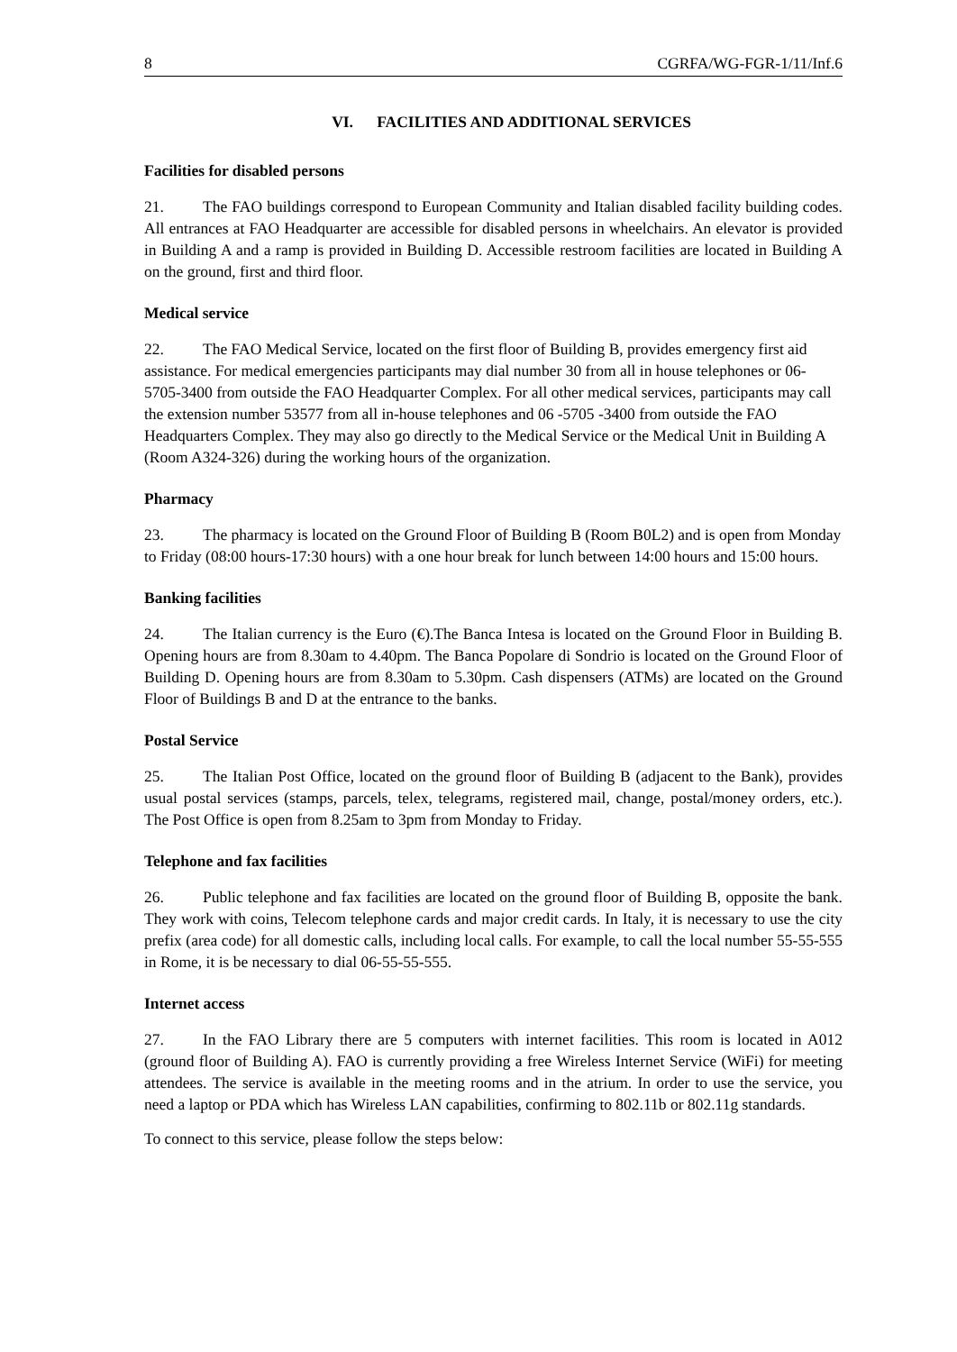8 CGRFA/WG-FGR-1/11/Inf.6
VI. FACILITIES AND ADDITIONAL SERVICES
Facilities for disabled persons
21. The FAO buildings correspond to European Community and Italian disabled facility building codes. All entrances at FAO Headquarter are accessible for disabled persons in wheelchairs. An elevator is provided in Building A and a ramp is provided in Building D. Accessible restroom facilities are located in Building A on the ground, first and third floor.
Medical service
22. The FAO Medical Service, located on the first floor of Building B, provides emergency first aid assistance. For medical emergencies participants may dial number 30 from all in house telephones or 06-5705-3400 from outside the FAO Headquarter Complex. For all other medical services, participants may call the extension number 53577 from all in-house telephones and 06 -5705 -3400 from outside the FAO Headquarters Complex. They may also go directly to the Medical Service or the Medical Unit in Building A (Room A324-326) during the working hours of the organization.
Pharmacy
23. The pharmacy is located on the Ground Floor of Building B (Room B0L2) and is open from Monday to Friday (08:00 hours-17:30 hours) with a one hour break for lunch between 14:00 hours and 15:00 hours.
Banking facilities
24. The Italian currency is the Euro (€).The Banca Intesa is located on the Ground Floor in Building B. Opening hours are from 8.30am to 4.40pm. The Banca Popolare di Sondrio is located on the Ground Floor of Building D. Opening hours are from 8.30am to 5.30pm. Cash dispensers (ATMs) are located on the Ground Floor of Buildings B and D at the entrance to the banks.
Postal Service
25. The Italian Post Office, located on the ground floor of Building B (adjacent to the Bank), provides usual postal services (stamps, parcels, telex, telegrams, registered mail, change, postal/money orders, etc.). The Post Office is open from 8.25am to 3pm from Monday to Friday.
Telephone and fax facilities
26. Public telephone and fax facilities are located on the ground floor of Building B, opposite the bank. They work with coins, Telecom telephone cards and major credit cards. In Italy, it is necessary to use the city prefix (area code) for all domestic calls, including local calls. For example, to call the local number 55-55-555 in Rome, it is be necessary to dial 06-55-55-555.
Internet access
27. In the FAO Library there are 5 computers with internet facilities. This room is located in A012 (ground floor of Building A). FAO is currently providing a free Wireless Internet Service (WiFi) for meeting attendees. The service is available in the meeting rooms and in the atrium. In order to use the service, you need a laptop or PDA which has Wireless LAN capabilities, confirming to 802.11b or 802.11g standards.
To connect to this service, please follow the steps below: